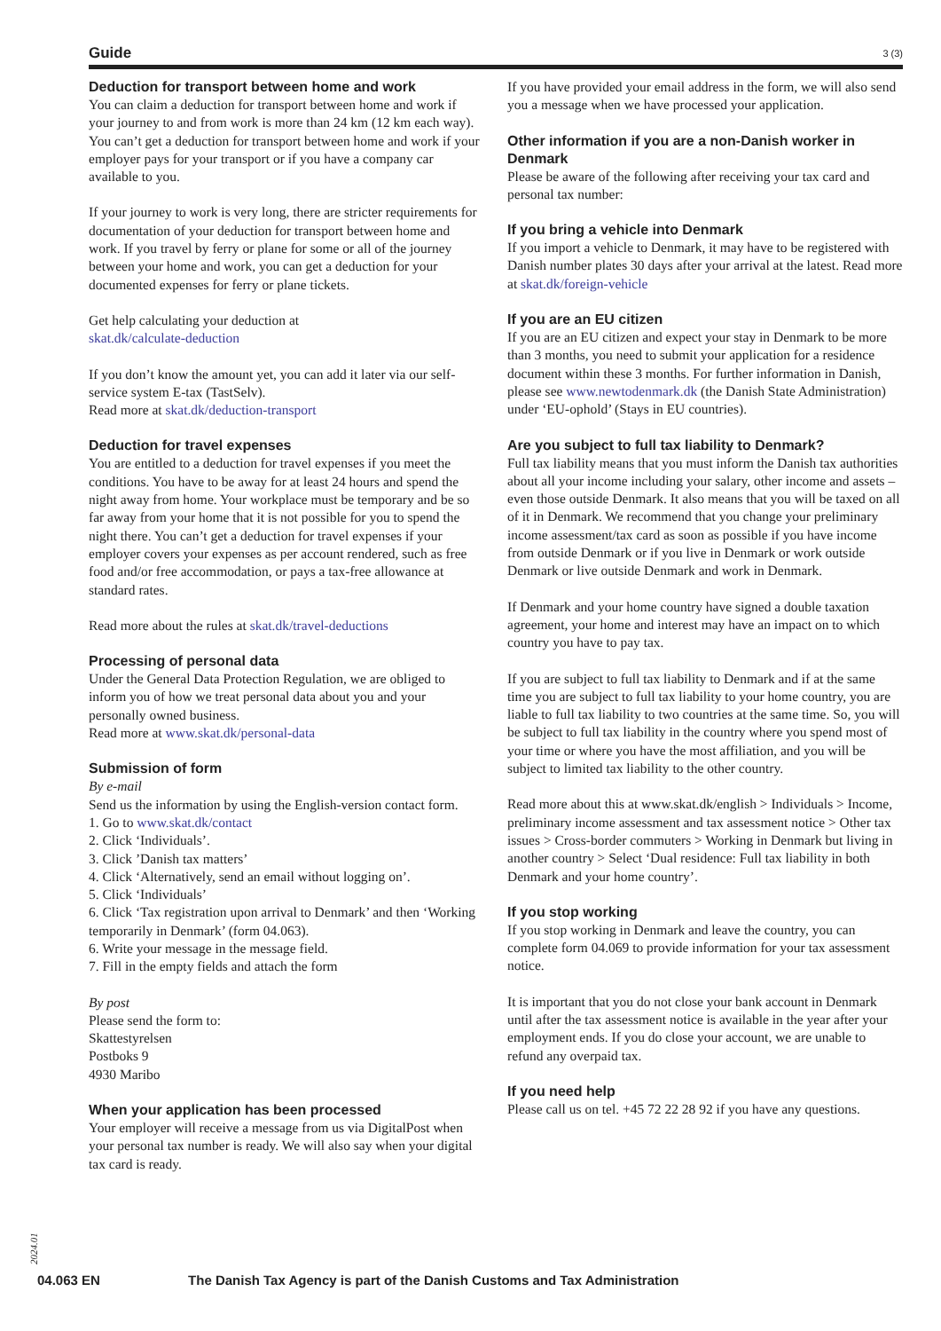Guide 3 (3)
Deduction for transport between home and work
You can claim a deduction for transport between home and work if your journey to and from work is more than 24 km (12 km each way). You can’t get a deduction for transport between home and work if your employer pays for your transport or if you have a company car available to you.
If your journey to work is very long, there are stricter requirements for documentation of your deduction for transport between home and work. If you travel by ferry or plane for some or all of the journey between your home and work, you can get a deduction for your documented expenses for ferry or plane tickets.
Get help calculating your deduction at
skat.dk/calculate-deduction
If you don’t know the amount yet, you can add it later via our self-service system E-tax (TastSelv).
Read more at skat.dk/deduction-transport
Deduction for travel expenses
You are entitled to a deduction for travel expenses if you meet the conditions. You have to be away for at least 24 hours and spend the night away from home. Your workplace must be temporary and be so far away from your home that it is not possible for you to spend the night there. You can’t get a deduction for travel expenses if your employer covers your expenses as per account rendered, such as free food and/or free accommodation, or pays a tax-free allowance at standard rates.
Read more about the rules at skat.dk/travel-deductions
Processing of personal data
Under the General Data Protection Regulation, we are obliged to inform you of how we treat personal data about you and your personally owned business.
Read more at www.skat.dk/personal-data
Submission of form
By e-mail
Send us the information by using the English-version contact form.
1. Go to www.skat.dk/contact
2. Click ‘Individuals’.
3. Click ’Danish tax matters’
4. Click ‘Alternatively, send an email without logging on’.
5. Click ‘Individuals’
6. Click ‘Tax registration upon arrival to Denmark’ and then ‘Working temporarily in Denmark’ (form 04.063).
6. Write your message in the message field.
7. Fill in the empty fields and attach the form
By post
Please send the form to:
Skattestyrelsen
Postboks 9
4930 Maribo
When your application has been processed
Your employer will receive a message from us via DigitalPost when your personal tax number is ready. We will also say when your digital tax card is ready.
If you have provided your email address in the form, we will also send you a message when we have processed your application.
Other information if you are a non-Danish worker in Denmark
Please be aware of the following after receiving your tax card and personal tax number:
If you bring a vehicle into Denmark
If you import a vehicle to Denmark, it may have to be registered with Danish number plates 30 days after your arrival at the latest. Read more at skat.dk/foreign-vehicle
If you are an EU citizen
If you are an EU citizen and expect your stay in Denmark to be more than 3 months, you need to submit your application for a residence document within these 3 months. For further information in Danish, please see www.newtodenmark.dk (the Danish State Administration) under ‘EU-ophold’ (Stays in EU countries).
Are you subject to full tax liability to Denmark?
Full tax liability means that you must inform the Danish tax authorities about all your income including your salary, other income and assets – even those outside Denmark. It also means that you will be taxed on all of it in Denmark. We recommend that you change your preliminary income assessment/tax card as soon as possible if you have income from outside Denmark or if you live in Denmark or work outside Denmark or live outside Denmark and work in Denmark.
If Denmark and your home country have signed a double taxation agreement, your home and interest may have an impact on to which country you have to pay tax.
If you are subject to full tax liability to Denmark and if at the same time you are subject to full tax liability to your home country, you are liable to full tax liability to two countries at the same time. So, you will be subject to full tax liability in the country where you spend most of your time or where you have the most affiliation, and you will be subject to limited tax liability to the other country.
Read more about this at www.skat.dk/english > Individuals > Income, preliminary income assessment and tax assessment notice > Other tax issues > Cross-border commuters > Working in Denmark but living in another country > Select ‘Dual residence: Full tax liability in both Denmark and your home country’.
If you stop working
If you stop working in Denmark and leave the country, you can complete form 04.069 to provide information for your tax assessment notice.
It is important that you do not close your bank account in Denmark until after the tax assessment notice is available in the year after your employment ends. If you do close your account, we are unable to refund any overpaid tax.
If you need help
Please call us on tel. +45 72 22 28 92 if you have any questions.
2024.01
04.063 EN The Danish Tax Agency is part of the Danish Customs and Tax Administration